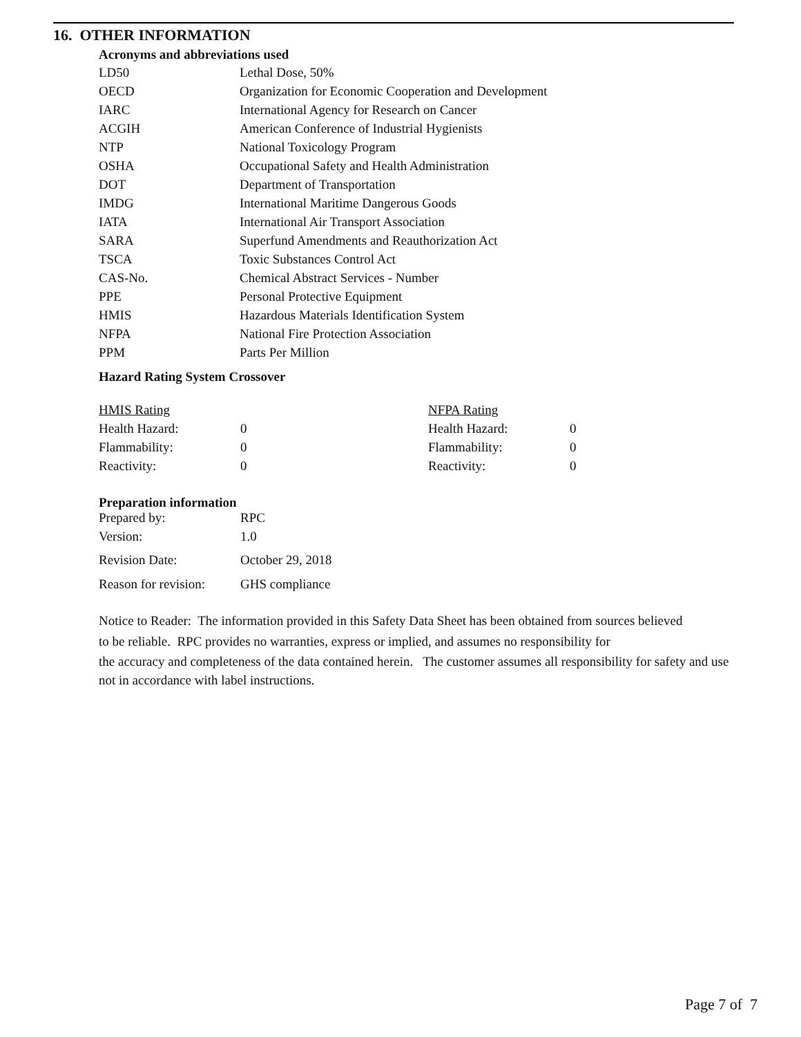16. OTHER INFORMATION
Acronyms and abbreviations used
| LD50 | Lethal Dose, 50% |
| OECD | Organization for Economic Cooperation and Development |
| IARC | International Agency for Research on Cancer |
| ACGIH | American Conference of Industrial Hygienists |
| NTP | National Toxicology Program |
| OSHA | Occupational Safety and Health Administration |
| DOT | Department of Transportation |
| IMDG | International Maritime Dangerous Goods |
| IATA | International Air Transport Association |
| SARA | Superfund Amendments and Reauthorization Act |
| TSCA | Toxic Substances Control Act |
| CAS-No. | Chemical Abstract Services - Number |
| PPE | Personal Protective Equipment |
| HMIS | Hazardous Materials Identification System |
| NFPA | National Fire Protection Association |
| PPM | Parts Per Million |
Hazard Rating System Crossover
| HMIS Rating | | NFPA Rating | |
| Health Hazard: | 0 | Health Hazard: | 0 |
| Flammability: | 0 | Flammability: | 0 |
| Reactivity: | 0 | Reactivity: | 0 |
Preparation information
| Prepared by: | RPC |
| Version: | 1.0 |
| Revision Date: | October 29, 2018 |
| Reason for revision: | GHS compliance |
Notice to Reader: The information provided in this Safety Data Sheet has been obtained from sources believed
to be reliable. RPC provides no warranties, express or implied, and assumes no responsibility for
the accuracy and completeness of the data contained herein. The customer assumes all responsibility for safety and use not in accordance with label instructions.
Page 7 of 7